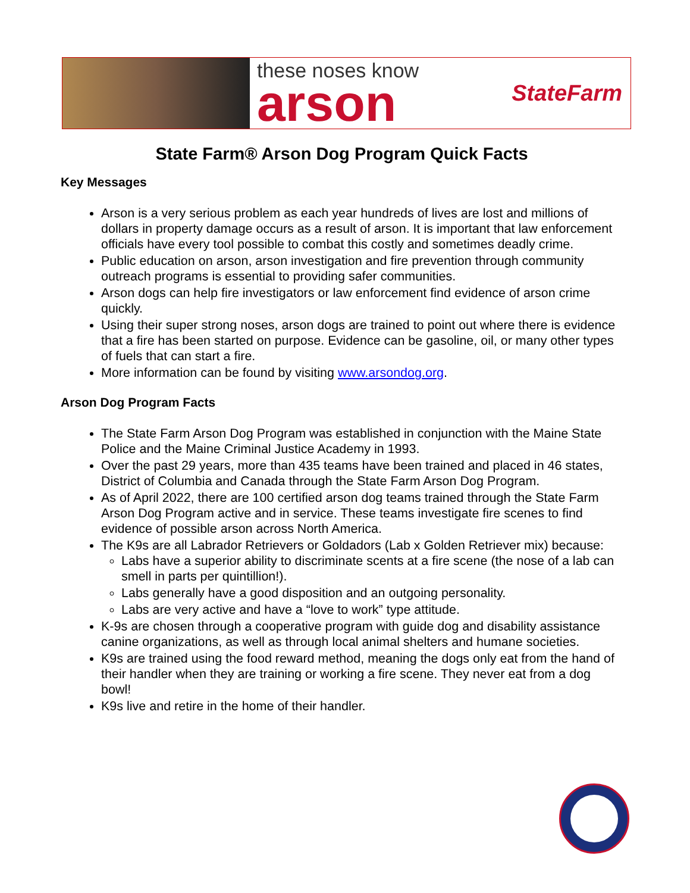these noses know
arson
StateFarm
State Farm® Arson Dog Program Quick Facts
Key Messages
Arson is a very serious problem as each year hundreds of lives are lost and millions of dollars in property damage occurs as a result of arson. It is important that law enforcement officials have every tool possible to combat this costly and sometimes deadly crime.
Public education on arson, arson investigation and fire prevention through community outreach programs is essential to providing safer communities.
Arson dogs can help fire investigators or law enforcement find evidence of arson crime quickly.
Using their super strong noses, arson dogs are trained to point out where there is evidence that a fire has been started on purpose. Evidence can be gasoline, oil, or many other types of fuels that can start a fire.
More information can be found by visiting www.arsondog.org.
Arson Dog Program Facts
The State Farm Arson Dog Program was established in conjunction with the Maine State Police and the Maine Criminal Justice Academy in 1993.
Over the past 29 years, more than 435 teams have been trained and placed in 46 states, District of Columbia and Canada through the State Farm Arson Dog Program.
As of April 2022, there are 100 certified arson dog teams trained through the State Farm Arson Dog Program active and in service. These teams investigate fire scenes to find evidence of possible arson across North America.
The K9s are all Labrador Retrievers or Goldadors (Lab x Golden Retriever mix) because:
Labs have a superior ability to discriminate scents at a fire scene (the nose of a lab can smell in parts per quintillion!).
Labs generally have a good disposition and an outgoing personality.
Labs are very active and have a “love to work” type attitude.
K-9s are chosen through a cooperative program with guide dog and disability assistance canine organizations, as well as through local animal shelters and humane societies.
K9s are trained using the food reward method, meaning the dogs only eat from the hand of their handler when they are training or working a fire scene. They never eat from a dog bowl!
K9s live and retire in the home of their handler.